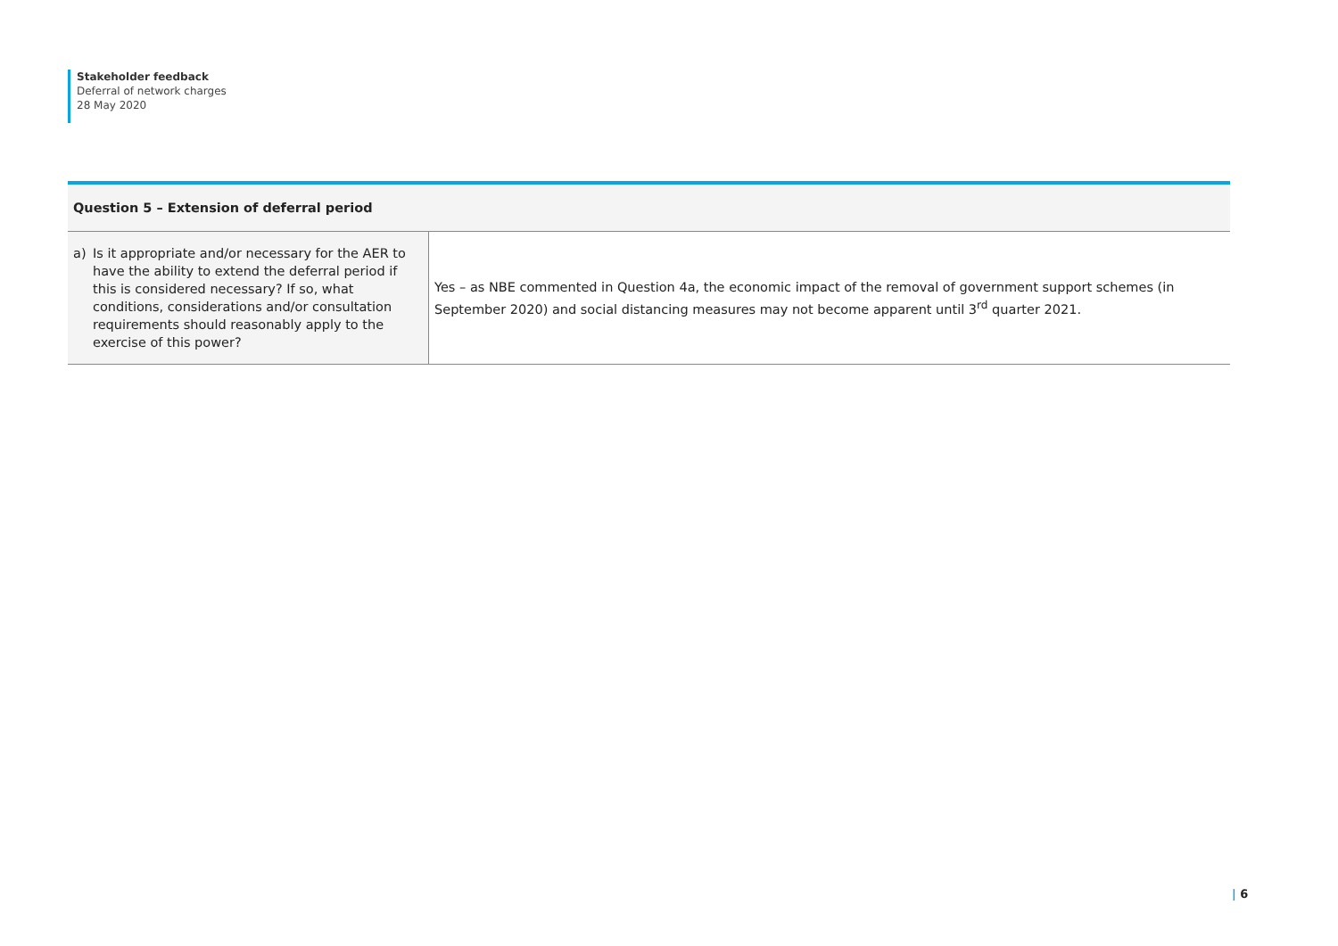Stakeholder feedback
Deferral of network charges
28 May 2020
| Question 5 – Extension of deferral period | |
| --- | --- |
| a) Is it appropriate and/or necessary for the AER to have the ability to extend the deferral period if this is considered necessary? If so, what conditions, considerations and/or consultation requirements should reasonably apply to the exercise of this power? | Yes – as NBE commented in Question 4a, the economic impact of the removal of government support schemes (in September 2020) and social distancing measures may not become apparent until 3<sup>rd</sup> quarter 2021. |
| 6